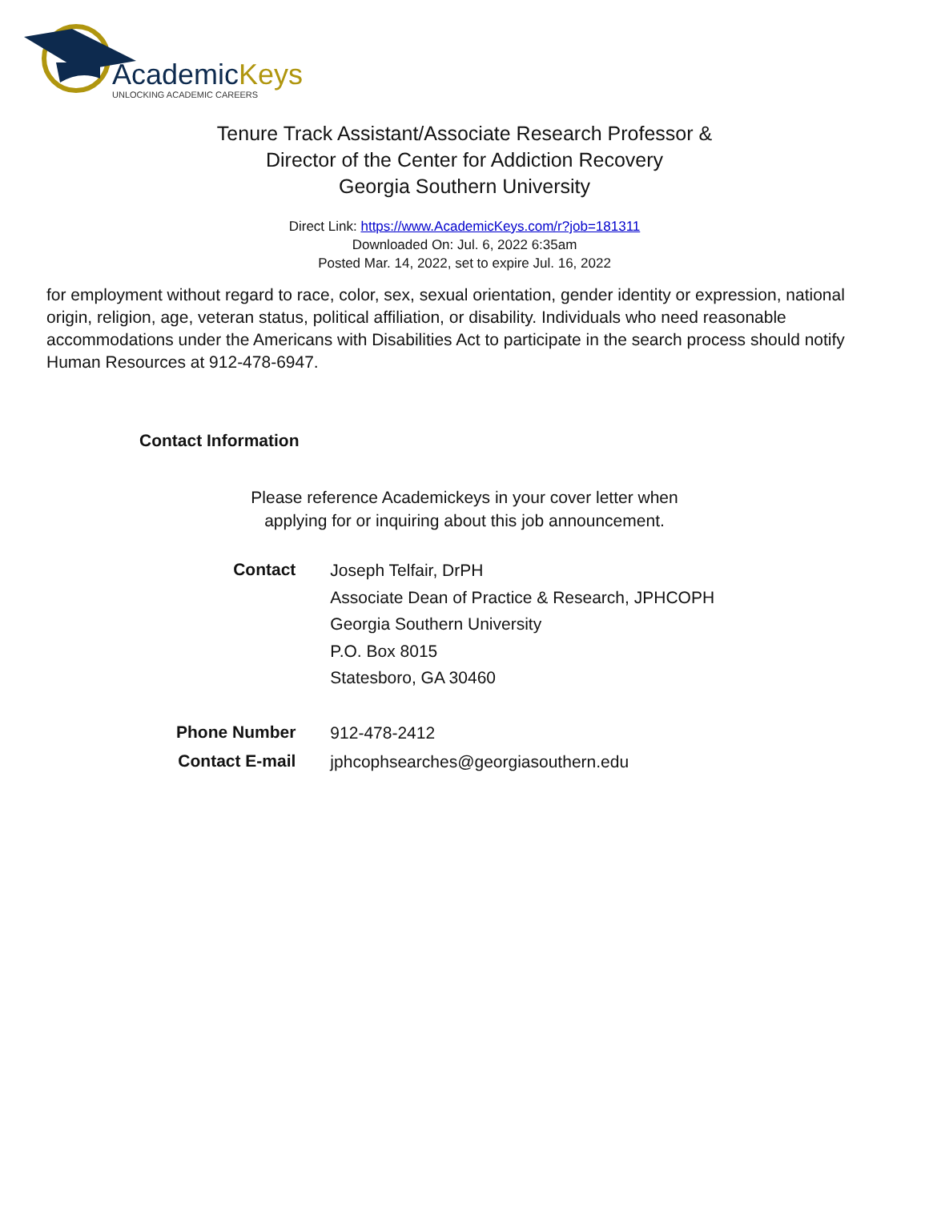AcademicKeys
UNLOCKING ACADEMIC CAREERS
Tenure Track Assistant/Associate Research Professor &
Director of the Center for Addiction Recovery
Georgia Southern University
Direct Link: https://www.AcademicKeys.com/r?job=181311
Downloaded On: Jul. 6, 2022 6:35am
Posted Mar. 14, 2022, set to expire Jul. 16, 2022
for employment without regard to race, color, sex, sexual orientation, gender identity or expression, national origin, religion, age, veteran status, political affiliation, or disability. Individuals who need reasonable accommodations under the Americans with Disabilities Act to participate in the search process should notify Human Resources at 912-478-6947.
Contact Information
Please reference Academickeys in your cover letter when
applying for or inquiring about this job announcement.
| Contact | Joseph Telfair, DrPH Associate Dean of Practice & Research, JPHCOPH Georgia Southern University P.O. Box 8015 Statesboro, GA 30460 |
| Phone Number | 912-478-2412 |
| Contact E-mail | jphcophsearches@georgiasouthern.edu |